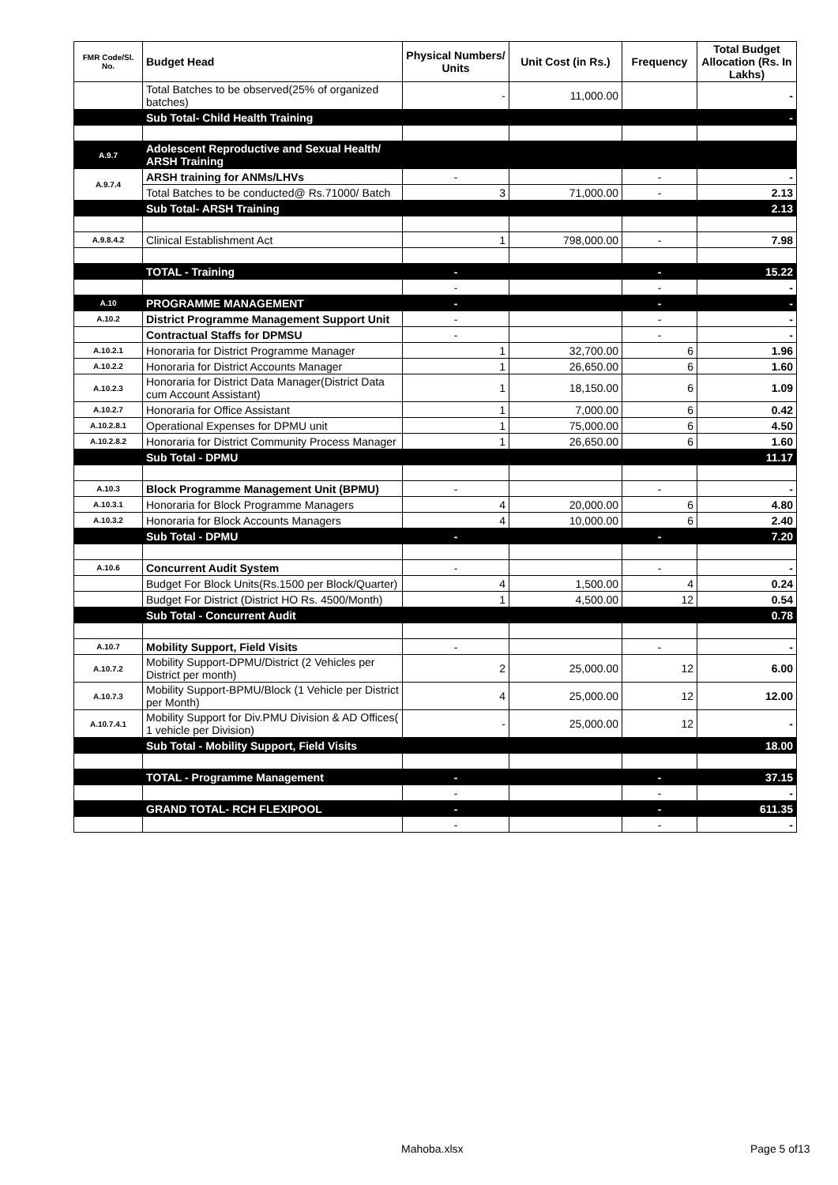| FMR Code/Sl. No. | Budget Head | Physical Numbers/ Units | Unit Cost (in Rs.) | Frequency | Total Budget Allocation (Rs. In Lakhs) |
| --- | --- | --- | --- | --- | --- |
| | Total Batches to be observed(25% of organized batches) | - | 11,000.00 | | - |
| | Sub Total- Child Health Training | | | | - |
| A.9.7 | Adolescent Reproductive and Sexual Health/ ARSH Training | | | | |
| A.9.7.4 | ARSH training for ANMs/LHVs | - | | - | - |
| | Total Batches to be conducted@ Rs.71000/ Batch | 3 | 71,000.00 | - | 2.13 |
| | Sub Total- ARSH Training | | | | 2.13 |
| A.9.8.4.2 | Clinical Establishment Act | 1 | 798,000.00 | - | 7.98 |
| | TOTAL - Training | - | | - | 15.22 |
| | | - | | - | - |
| A.10 | PROGRAMME MANAGEMENT | - | | - | - |
| A.10.2 | District Programme Management Support Unit | - | | - | - |
| | Contractual Staffs for DPMSU | - | | - | - |
| A.10.2.1 | Honoraria for District Programme Manager | 1 | 32,700.00 | 6 | 1.96 |
| A.10.2.2 | Honoraria for District Accounts Manager | 1 | 26,650.00 | 6 | 1.60 |
| A.10.2.3 | Honoraria for District Data Manager(District Data cum Account Assistant) | 1 | 18,150.00 | 6 | 1.09 |
| A.10.2.7 | Honoraria for Office Assistant | 1 | 7,000.00 | 6 | 0.42 |
| A.10.2.8.1 | Operational Expenses for DPMU unit | 1 | 75,000.00 | 6 | 4.50 |
| A.10.2.8.2 | Honoraria for District Community Process Manager | 1 | 26,650.00 | 6 | 1.60 |
| | Sub Total - DPMU | | | | 11.17 |
| A.10.3 | Block Programme Management Unit (BPMU) | - | | - | - |
| A.10.3.1 | Honoraria for Block Programme Managers | 4 | 20,000.00 | 6 | 4.80 |
| A.10.3.2 | Honoraria for Block Accounts Managers | 4 | 10,000.00 | 6 | 2.40 |
| | Sub Total - DPMU | - | | - | 7.20 |
| A.10.6 | Concurrent Audit System | - | | - | - |
| | Budget For Block Units(Rs.1500 per Block/Quarter) | 4 | 1,500.00 | 4 | 0.24 |
| | Budget For District (District HO Rs. 4500/Month) | 1 | 4,500.00 | 12 | 0.54 |
| | Sub Total - Concurrent Audit | | | | 0.78 |
| A.10.7 | Mobility Support, Field Visits | - | | - | - |
| A.10.7.2 | Mobility Support-DPMU/District (2 Vehicles per District per month) | 2 | 25,000.00 | 12 | 6.00 |
| A.10.7.3 | Mobility Support-BPMU/Block (1 Vehicle per District per Month) | 4 | 25,000.00 | 12 | 12.00 |
| A.10.7.4.1 | Mobility Support for Div.PMU Division & AD Offices( 1 vehicle per Division) | - | 25,000.00 | 12 | - |
| | Sub Total - Mobility Support, Field Visits | | | | 18.00 |
| | TOTAL - Programme Management | - | | - | 37.15 |
| | | - | | - | - |
| | GRAND TOTAL- RCH FLEXIPOOL | - | | - | 611.35 |
| | | - | | - | - |
Mahoba.xlsx Page 5 of13